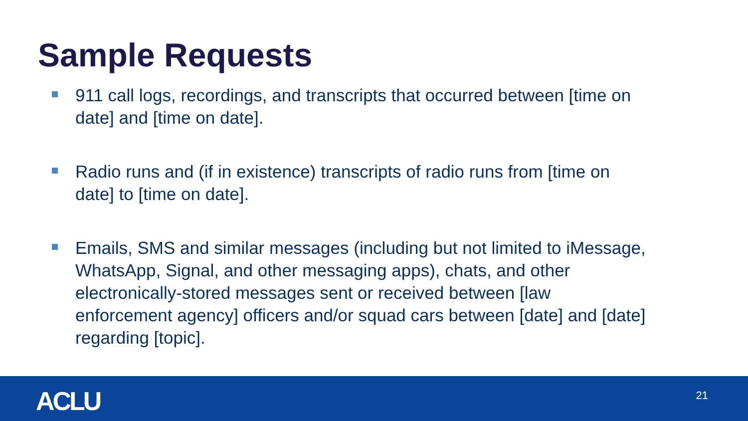Sample Requests
911 call logs, recordings, and transcripts that occurred between [time on date] and [time on date].
Radio runs and (if in existence) transcripts of radio runs from [time on date] to [time on date].
Emails, SMS and similar messages (including but not limited to iMessage, WhatsApp, Signal, and other messaging apps), chats, and other electronically-stored messages sent or received between [law enforcement agency] officers and/or squad cars between [date] and [date] regarding [topic].
ACLU 21